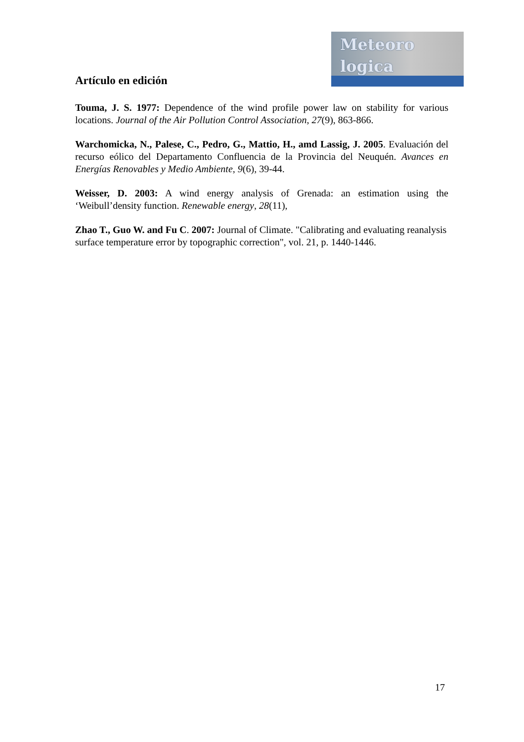Meteoro
logica
Artículo en edición
Touma, J. S. 1977: Dependence of the wind profile power law on stability for various locations. Journal of the Air Pollution Control Association, 27(9), 863-866.
Warchomicka, N., Palese, C., Pedro, G., Mattio, H., amd Lassig, J. 2005. Evaluación del recurso eólico del Departamento Confluencia de la Provincia del Neuquén. Avances en Energías Renovables y Medio Ambiente, 9(6), 39-44.
Weisser, D. 2003: A wind energy analysis of Grenada: an estimation using the ‘Weibull’density function. Renewable energy, 28(11),
Zhao T., Guo W. and Fu C. 2007: Journal of Climate. "Calibrating and evaluating reanalysis
surface temperature error by topographic correction", vol. 21, p. 1440-1446.
17